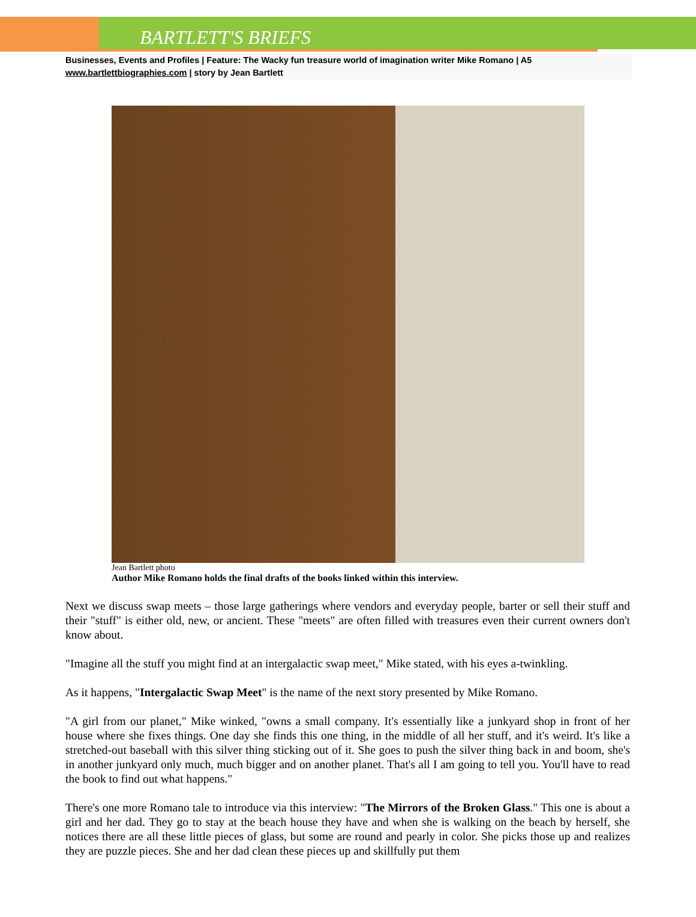BARTLETT'S BRIEFS
Businesses, Events and Profiles | Feature: The Wacky fun treasure world of imagination writer Mike Romano | A5
www.bartlettbiographies.com | story by Jean Bartlett
Jean Bartlett photo
Author Mike Romano holds the final drafts of the books linked within this interview.
Next we discuss swap meets – those large gatherings where vendors and everyday people, barter or sell their stuff and their "stuff" is either old, new, or ancient. These "meets" are often filled with treasures even their current owners don't know about.
"Imagine all the stuff you might find at an intergalactic swap meet," Mike stated, with his eyes a-twinkling.
As it happens, "Intergalactic Swap Meet" is the name of the next story presented by Mike Romano.
"A girl from our planet," Mike winked, "owns a small company. It's essentially like a junkyard shop in front of her house where she fixes things. One day she finds this one thing, in the middle of all her stuff, and it's weird. It's like a stretched-out baseball with this silver thing sticking out of it. She goes to push the silver thing back in and boom, she's in another junkyard only much, much bigger and on another planet. That's all I am going to tell you. You'll have to read the book to find out what happens."
There's one more Romano tale to introduce via this interview: "The Mirrors of the Broken Glass." This one is about a girl and her dad. They go to stay at the beach house they have and when she is walking on the beach by herself, she notices there are all these little pieces of glass, but some are round and pearly in color. She picks those up and realizes they are puzzle pieces. She and her dad clean these pieces up and skillfully put them